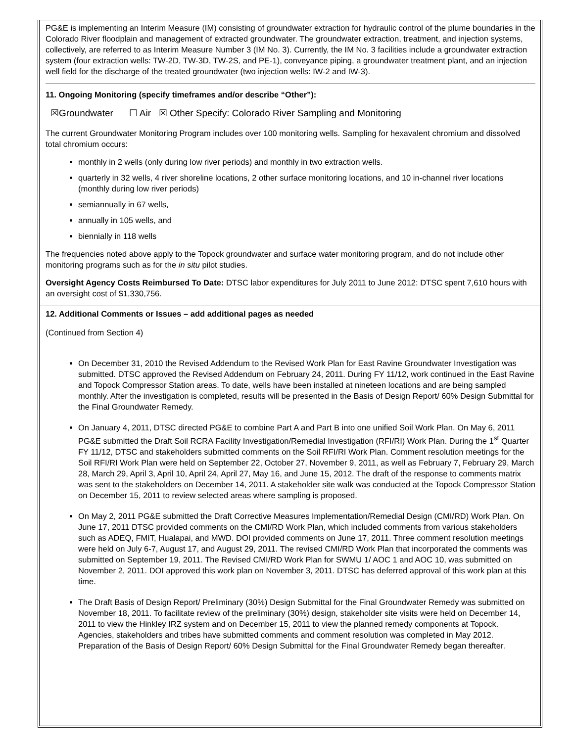PG&E is implementing an Interim Measure (IM) consisting of groundwater extraction for hydraulic control of the plume boundaries in the Colorado River floodplain and management of extracted groundwater. The groundwater extraction, treatment, and injection systems, collectively, are referred to as Interim Measure Number 3 (IM No. 3). Currently, the IM No. 3 facilities include a groundwater extraction system (four extraction wells: TW-2D, TW-3D, TW-2S, and PE-1), conveyance piping, a groundwater treatment plant, and an injection well field for the discharge of the treated groundwater (two injection wells: IW-2 and IW-3).
11. Ongoing Monitoring (specify timeframes and/or describe “Other”):
☒Groundwater ☐ Air ☒ Other Specify: Colorado River Sampling and Monitoring
The current Groundwater Monitoring Program includes over 100 monitoring wells. Sampling for hexavalent chromium and dissolved total chromium occurs:
monthly in 2 wells (only during low river periods) and monthly in two extraction wells.
quarterly in 32 wells, 4 river shoreline locations, 2 other surface monitoring locations, and 10 in-channel river locations (monthly during low river periods)
semiannually in 67 wells,
annually in 105 wells, and
biennially in 118 wells
The frequencies noted above apply to the Topock groundwater and surface water monitoring program, and do not include other monitoring programs such as for the in situ pilot studies.
Oversight Agency Costs Reimbursed To Date: DTSC labor expenditures for July 2011 to June 2012: DTSC spent 7,610 hours with an oversight cost of $1,330,756.
12. Additional Comments or Issues – add additional pages as needed
(Continued from Section 4)
On December 31, 2010 the Revised Addendum to the Revised Work Plan for East Ravine Groundwater Investigation was submitted. DTSC approved the Revised Addendum on February 24, 2011. During FY 11/12, work continued in the East Ravine and Topock Compressor Station areas. To date, wells have been installed at nineteen locations and are being sampled monthly. After the investigation is completed, results will be presented in the Basis of Design Report/ 60% Design Submittal for the Final Groundwater Remedy.
On January 4, 2011, DTSC directed PG&E to combine Part A and Part B into one unified Soil Work Plan. On May 6, 2011 PG&E submitted the Draft Soil RCRA Facility Investigation/Remedial Investigation (RFI/RI) Work Plan. During the 1<sup>st</sup> Quarter FY 11/12, DTSC and stakeholders submitted comments on the Soil RFI/RI Work Plan. Comment resolution meetings for the Soil RFI/RI Work Plan were held on September 22, October 27, November 9, 2011, as well as February 7, February 29, March 28, March 29, April 3, April 10, April 24, April 27, May 16, and June 15, 2012. The draft of the response to comments matrix was sent to the stakeholders on December 14, 2011. A stakeholder site walk was conducted at the Topock Compressor Station on December 15, 2011 to review selected areas where sampling is proposed.
On May 2, 2011 PG&E submitted the Draft Corrective Measures Implementation/Remedial Design (CMI/RD) Work Plan. On June 17, 2011 DTSC provided comments on the CMI/RD Work Plan, which included comments from various stakeholders such as ADEQ, FMIT, Hualapai, and MWD. DOI provided comments on June 17, 2011. Three comment resolution meetings were held on July 6-7, August 17, and August 29, 2011. The revised CMI/RD Work Plan that incorporated the comments was submitted on September 19, 2011. The Revised CMI/RD Work Plan for SWMU 1/ AOC 1 and AOC 10, was submitted on November 2, 2011. DOI approved this work plan on November 3, 2011. DTSC has deferred approval of this work plan at this time.
The Draft Basis of Design Report/ Preliminary (30%) Design Submittal for the Final Groundwater Remedy was submitted on November 18, 2011. To facilitate review of the preliminary (30%) design, stakeholder site visits were held on December 14, 2011 to view the Hinkley IRZ system and on December 15, 2011 to view the planned remedy components at Topock. Agencies, stakeholders and tribes have submitted comments and comment resolution was completed in May 2012. Preparation of the Basis of Design Report/ 60% Design Submittal for the Final Groundwater Remedy began thereafter.